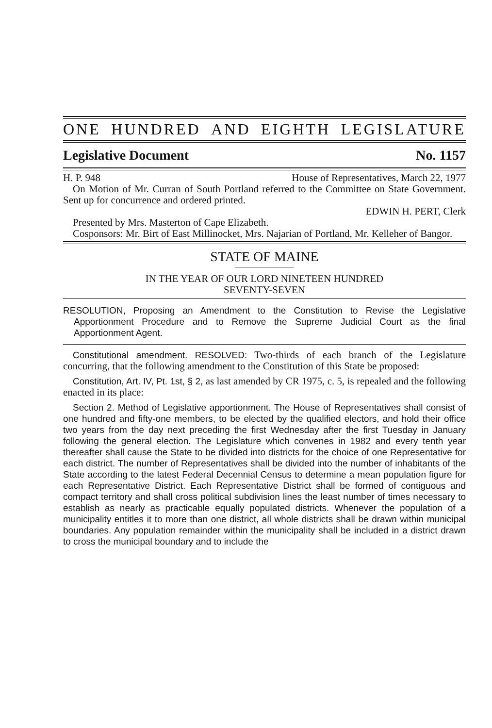ONE HUNDRED AND EIGHTH LEGISLATURE
Legislative Document No. 1157
H. P. 948 House of Representatives, March 22, 1977
On Motion of Mr. Curran of South Portland referred to the Committee on State Government. Sent up for concurrence and ordered printed.
EDWIN H. PERT, Clerk
Presented by Mrs. Masterton of Cape Elizabeth.
Cosponsors: Mr. Birt of East Millinocket, Mrs. Najarian of Portland, Mr. Kelleher of Bangor.
STATE OF MAINE
IN THE YEAR OF OUR LORD NINETEEN HUNDRED
SEVENTY-SEVEN
RESOLUTION, Proposing an Amendment to the Constitution to Revise the Legislative Apportionment Procedure and to Remove the Supreme Judicial Court as the final Apportionment Agent.
Constitutional amendment. RESOLVED: Two-thirds of each branch of the Legislature concurring, that the following amendment to the Constitution of this State be proposed:
Constitution, Art. IV, Pt. 1st, § 2, as last amended by CR 1975, c. 5, is repealed and the following enacted in its place:
Section 2. Method of Legislative apportionment. The House of Representatives shall consist of one hundred and fifty-one members, to be elected by the qualified electors, and hold their office two years from the day next preceding the first Wednesday after the first Tuesday in January following the general election. The Legislature which convenes in 1982 and every tenth year thereafter shall cause the State to be divided into districts for the choice of one Representative for each district. The number of Representatives shall be divided into the number of inhabitants of the State according to the latest Federal Decennial Census to determine a mean population figure for each Representative District. Each Representative District shall be formed of contiguous and compact territory and shall cross political subdivision lines the least number of times necessary to establish as nearly as practicable equally populated districts. Whenever the population of a municipality entitles it to more than one district, all whole districts shall be drawn within municipal boundaries. Any population remainder within the municipality shall be included in a district drawn to cross the municipal boundary and to include the